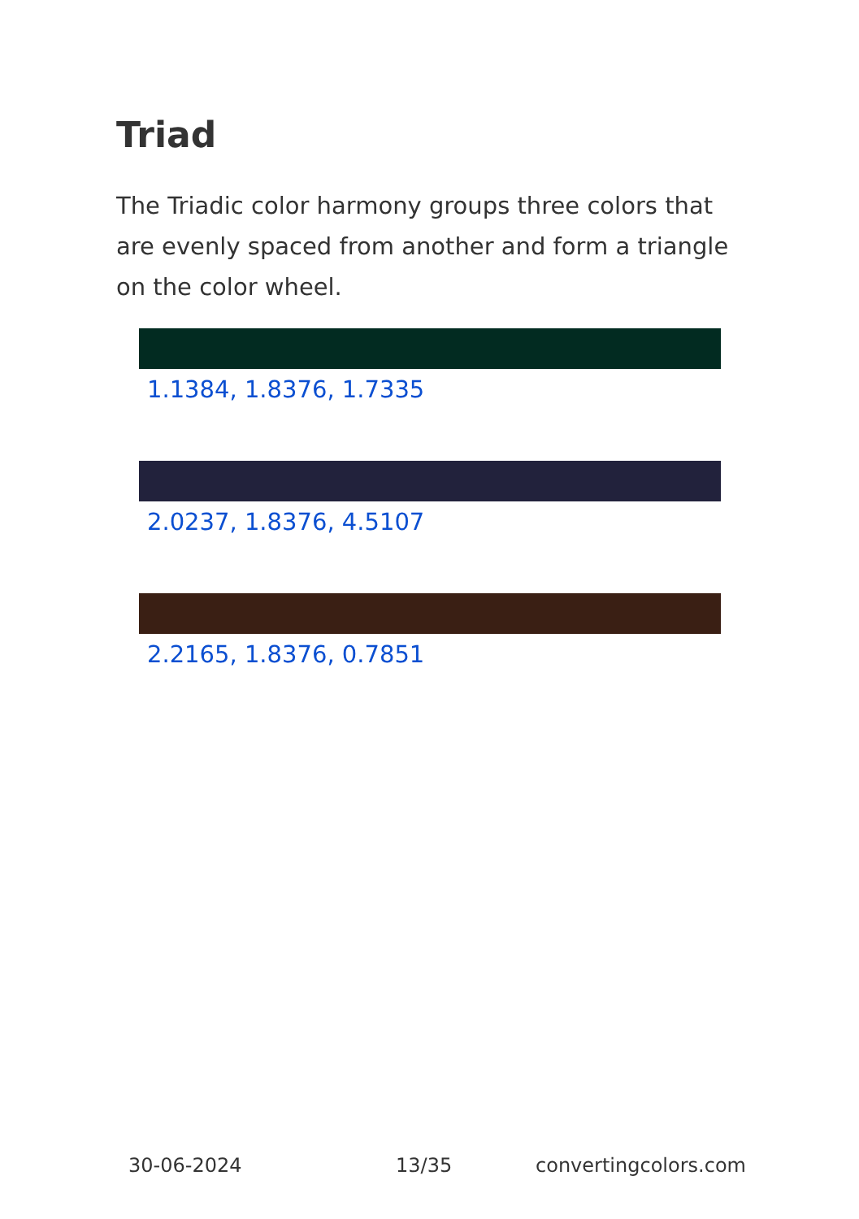Triad
The Triadic color harmony groups three colors that are evenly spaced from another and form a triangle on the color wheel.
1.1384, 1.8376, 1.7335
2.0237, 1.8376, 4.5107
2.2165, 1.8376, 0.7851
30-06-2024 13/35 convertingcolors.com